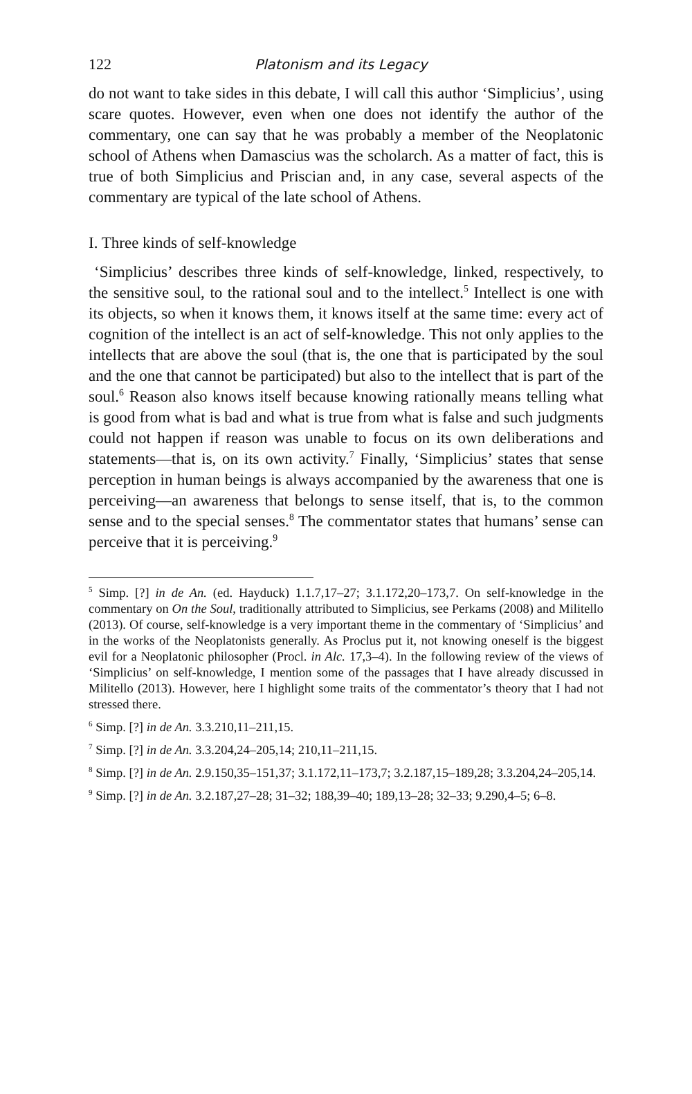122 Platonism and its Legacy
do not want to take sides in this debate, I will call this author ‘Simplicius’, using scare quotes. However, even when one does not identify the author of the commentary, one can say that he was probably a member of the Neoplatonic school of Athens when Damascius was the scholarch. As a matter of fact, this is true of both Simplicius and Priscian and, in any case, several aspects of the commentary are typical of the late school of Athens.
I. Three kinds of self-knowledge
‘Simplicius’ describes three kinds of self-knowledge, linked, respectively, to the sensitive soul, to the rational soul and to the intellect.<sup>5</sup> Intellect is one with its objects, so when it knows them, it knows itself at the same time: every act of cognition of the intellect is an act of self-knowledge. This not only applies to the intellects that are above the soul (that is, the one that is participated by the soul and the one that cannot be participated) but also to the intellect that is part of the soul.<sup>6</sup> Reason also knows itself because knowing rationally means telling what is good from what is bad and what is true from what is false and such judgments could not happen if reason was unable to focus on its own deliberations and statements—that is, on its own activity.<sup>7</sup> Finally, ‘Simplicius’ states that sense perception in human beings is always accompanied by the awareness that one is perceiving—an awareness that belongs to sense itself, that is, to the common sense and to the special senses.<sup>8</sup> The commentator states that humans’ sense can perceive that it is perceiving.<sup>9</sup>
<sup>5</sup> Simp. [?] in de An. (ed. Hayduck) 1.1.7,17–27; 3.1.172,20–173,7. On self-knowledge in the commentary on On the Soul, traditionally attributed to Simplicius, see Perkams (2008) and Militello (2013). Of course, self-knowledge is a very important theme in the commentary of ‘Simplicius’ and in the works of the Neoplatonists generally. As Proclus put it, not knowing oneself is the biggest evil for a Neoplatonic philosopher (Procl. in Alc. 17,3–4). In the following review of the views of ‘Simplicius’ on self-knowledge, I mention some of the passages that I have already discussed in Militello (2013). However, here I highlight some traits of the commentator’s theory that I had not stressed there.
<sup>6</sup> Simp. [?] in de An. 3.3.210,11–211,15.
<sup>7</sup> Simp. [?] in de An. 3.3.204,24–205,14; 210,11–211,15.
<sup>8</sup> Simp. [?] in de An. 2.9.150,35–151,37; 3.1.172,11–173,7; 3.2.187,15–189,28; 3.3.204,24–205,14.
<sup>9</sup> Simp. [?] in de An. 3.2.187,27–28; 31–32; 188,39–40; 189,13–28; 32–33; 9.290,4–5; 6–8.